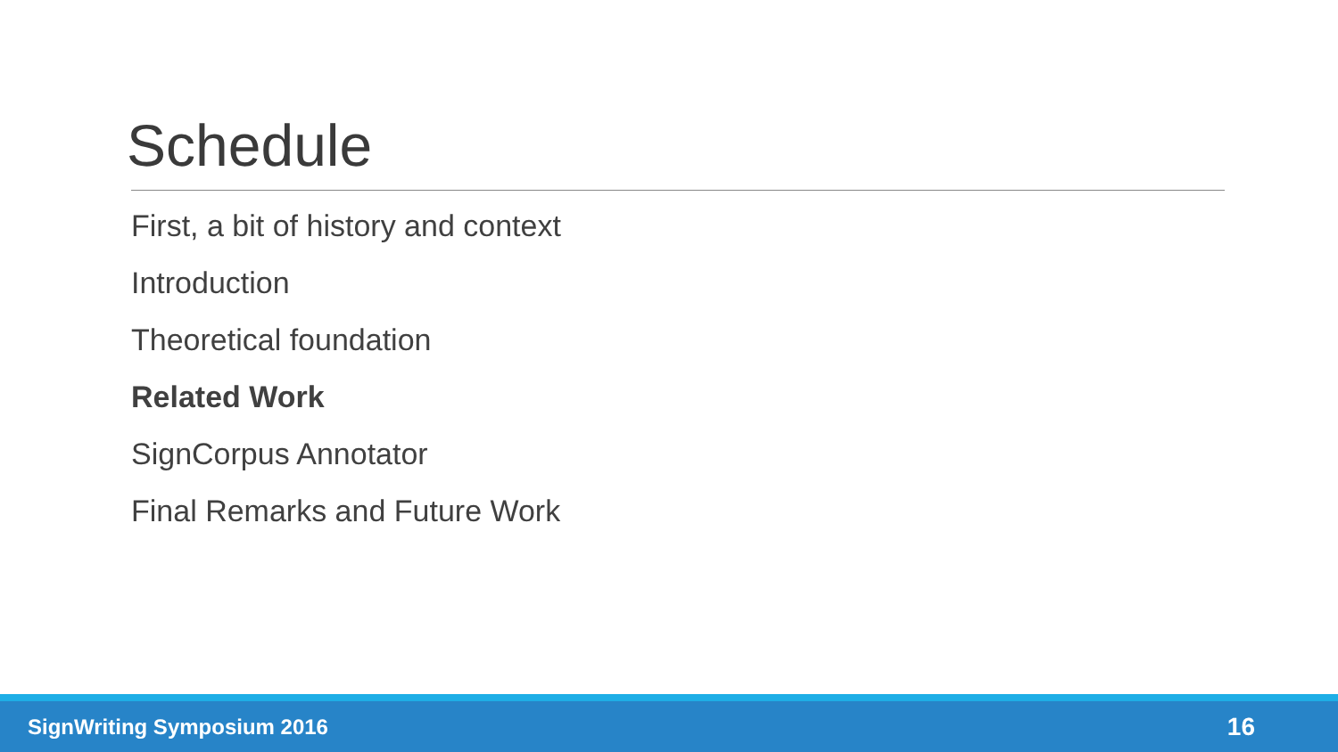Schedule
First, a bit of history and context
Introduction
Theoretical foundation
Related Work
SignCorpus Annotator
Final Remarks and Future Work
SignWriting Symposium 2016 16